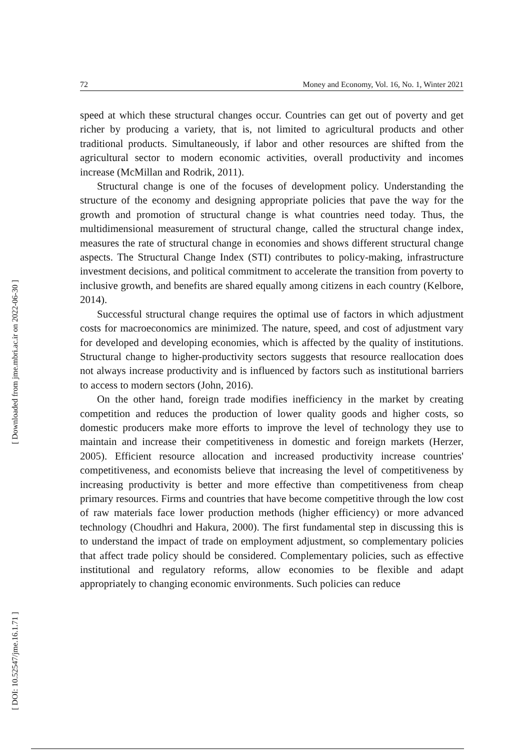[ Downloaded from jme.mbri.ac.ir on 2022-06-30 ]
[ DOI: 10.52547/jme.16.1.71 ]
72 Money and Economy, Vol. 16, No. 1, Winter 2021
speed at which these structural changes occur. Countries can get out of poverty and get richer by producing a variety, that is, not limited to agricultural products and other traditional products. Simultaneously, if labor and other resources are shifted from the agricultural sector to modern economic activities, overall productivity and incomes increase (McMillan and Rodrik, 2011).
Structural change is one of the focuses of development policy. Understanding the structure of the economy and designing appropriate policies that pave the way for the growth and promotion of structural change is what countries need today. Thus, the multidimensional measurement of structural change, called the structural change index, measures the rate of structural change in economies and shows different structural change aspects. The Structural Change Index (STI) contributes to policy-making, infrastructure investment decisions, and political commitment to accelerate the transition from poverty to inclusive growth, and benefits are shared equally among citizens in each country (Kelbore, 2014).
Successful structural change requires the optimal use of factors in which adjustment costs for macroeconomics are minimized. The nature, speed, and cost of adjustment vary for developed and developing economies, which is affected by the quality of institutions. Structural change to higher-productivity sectors suggests that resource reallocation does not always increase productivity and is influenced by factors such as institutional barriers to access to modern sectors (John, 2016).
On the other hand, foreign trade modifies inefficiency in the market by creating competition and reduces the production of lower quality goods and higher costs, so domestic producers make more efforts to improve the level of technology they use to maintain and increase their competitiveness in domestic and foreign markets (Herzer, 2005). Efficient resource allocation and increased productivity increase countries' competitiveness, and economists believe that increasing the level of competitiveness by increasing productivity is better and more effective than competitiveness from cheap primary resources. Firms and countries that have become competitive through the low cost of raw materials face lower production methods (higher efficiency) or more advanced technology (Choudhri and Hakura, 2000). The first fundamental step in discussing this is to understand the impact of trade on employment adjustment, so complementary policies that affect trade policy should be considered. Complementary policies, such as effective institutional and regulatory reforms, allow economies to be flexible and adapt appropriately to changing economic environments. Such policies can reduce